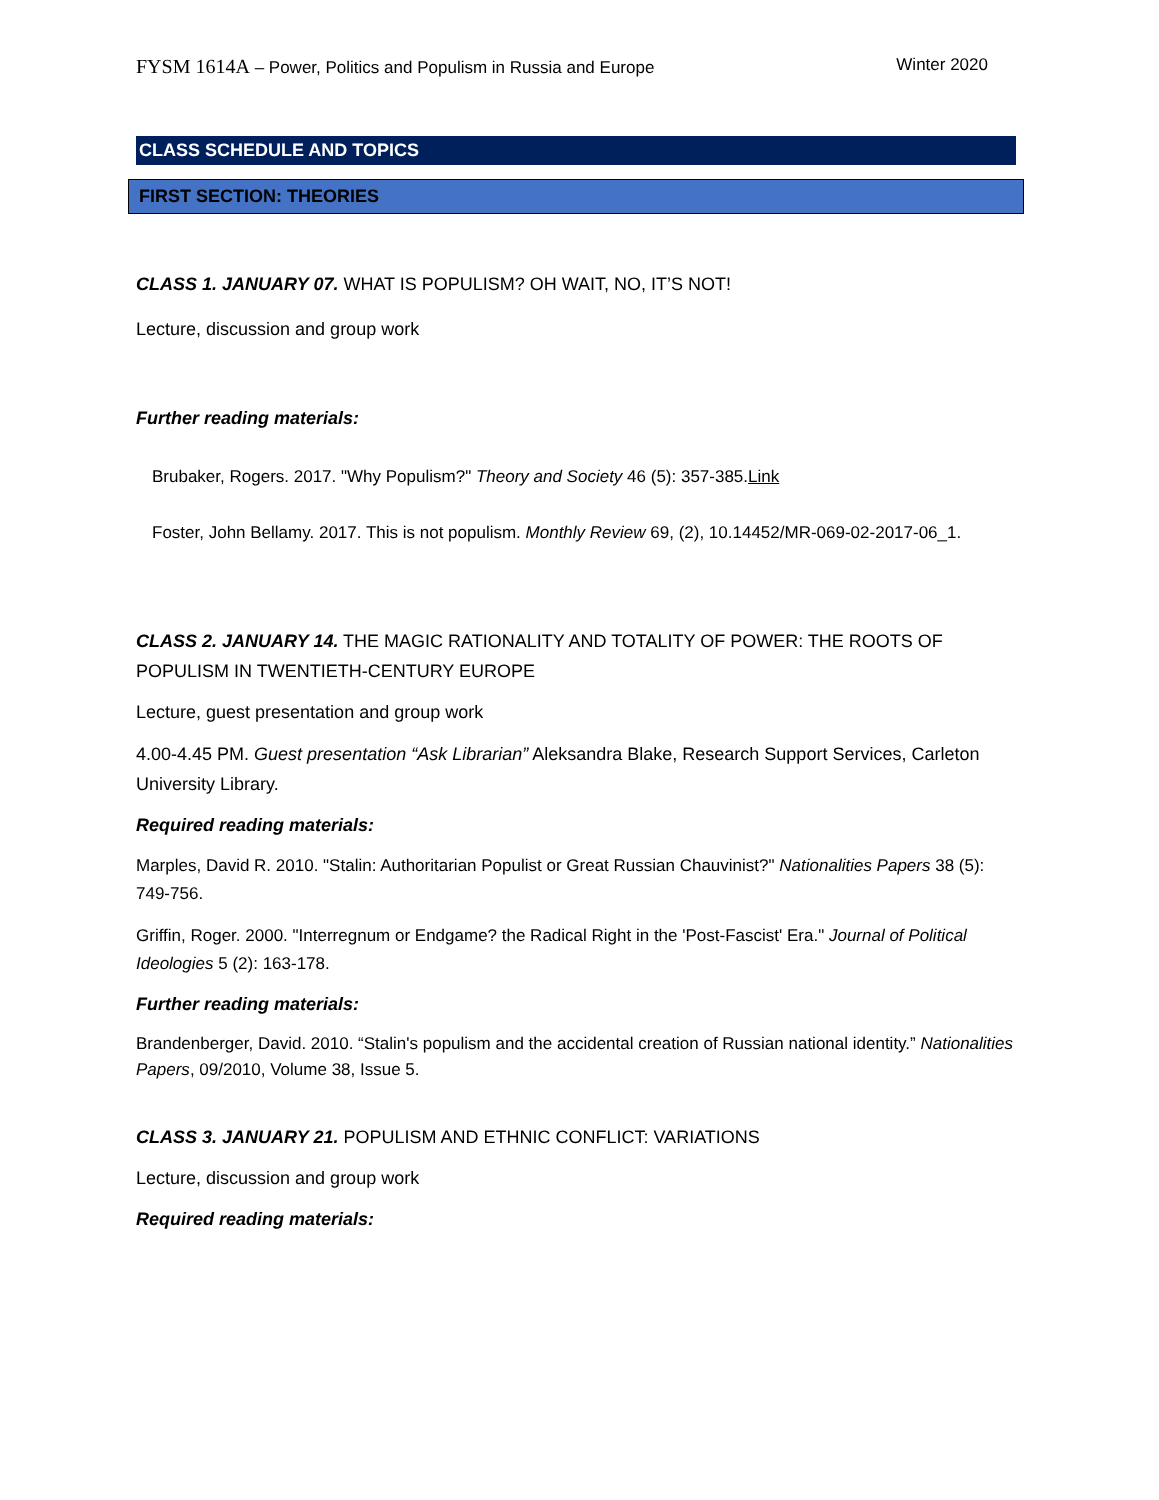FYSM 1614A – Power, Politics and Populism in Russia and Europe Winter 2020
CLASS SCHEDULE AND TOPICS
FIRST SECTION: THEORIES
CLASS 1. JANUARY 07. WHAT IS POPULISM? OH WAIT, NO, IT’S NOT!
Lecture, discussion and group work
Further reading materials:
Brubaker, Rogers. 2017. "Why Populism?" Theory and Society 46 (5): 357-385.Link
Foster, John Bellamy. 2017. This is not populism. Monthly Review 69, (2), 10.14452/MR-069-02-2017-06_1.
CLASS 2. JANUARY 14. THE MAGIC RATIONALITY AND TOTALITY OF POWER: THE ROOTS OF POPULISM IN TWENTIETH-CENTURY EUROPE
Lecture, guest presentation and group work
4.00-4.45 PM. Guest presentation “Ask Librarian” Aleksandra Blake, Research Support Services, Carleton University Library.
Required reading materials:
Marples, David R. 2010. "Stalin: Authoritarian Populist or Great Russian Chauvinist?" Nationalities Papers 38 (5): 749-756.
Griffin, Roger. 2000. "Interregnum or Endgame? the Radical Right in the 'Post-Fascist' Era." Journal of Political Ideologies 5 (2): 163-178.
Further reading materials:
Brandenberger, David. 2010. “Stalin's populism and the accidental creation of Russian national identity.” Nationalities Papers, 09/2010, Volume 38, Issue 5.
CLASS 3. JANUARY 21. POPULISM AND ETHNIC CONFLICT: VARIATIONS
Lecture, discussion and group work
Required reading materials: